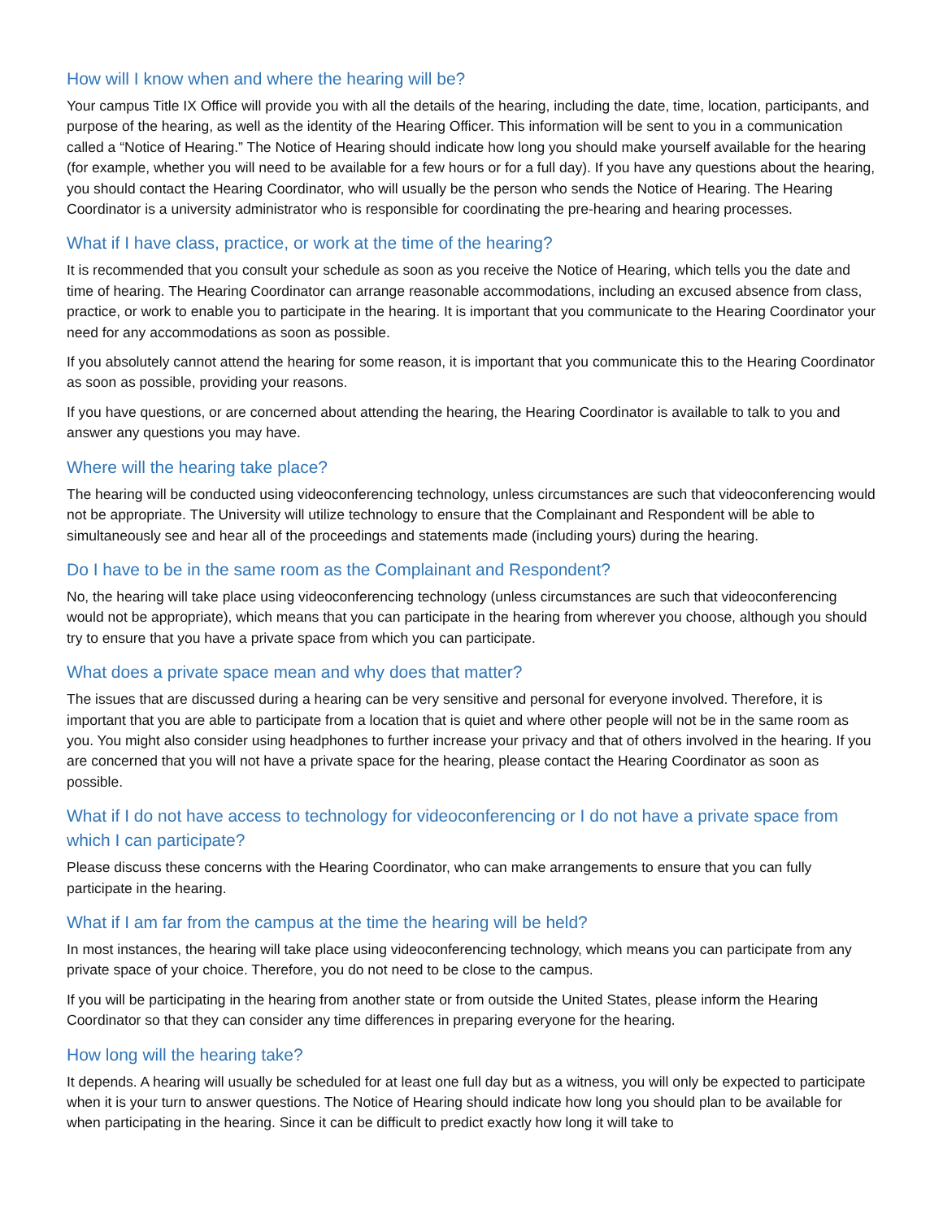How will I know when and where the hearing will be?
Your campus Title IX Office will provide you with all the details of the hearing, including the date, time, location, participants, and purpose of the hearing, as well as the identity of the Hearing Officer. This information will be sent to you in a communication called a “Notice of Hearing.” The Notice of Hearing should indicate how long you should make yourself available for the hearing (for example, whether you will need to be available for a few hours or for a full day). If you have any questions about the hearing, you should contact the Hearing Coordinator, who will usually be the person who sends the Notice of Hearing. The Hearing Coordinator is a university administrator who is responsible for coordinating the pre-hearing and hearing processes.
What if I have class, practice, or work at the time of the hearing?
It is recommended that you consult your schedule as soon as you receive the Notice of Hearing, which tells you the date and time of hearing. The Hearing Coordinator can arrange reasonable accommodations, including an excused absence from class, practice, or work to enable you to participate in the hearing. It is important that you communicate to the Hearing Coordinator your need for any accommodations as soon as possible.
If you absolutely cannot attend the hearing for some reason, it is important that you communicate this to the Hearing Coordinator as soon as possible, providing your reasons.
If you have questions, or are concerned about attending the hearing, the Hearing Coordinator is available to talk to you and answer any questions you may have.
Where will the hearing take place?
The hearing will be conducted using videoconferencing technology, unless circumstances are such that videoconferencing would not be appropriate. The University will utilize technology to ensure that the Complainant and Respondent will be able to simultaneously see and hear all of the proceedings and statements made (including yours) during the hearing.
Do I have to be in the same room as the Complainant and Respondent?
No, the hearing will take place using videoconferencing technology (unless circumstances are such that videoconferencing would not be appropriate), which means that you can participate in the hearing from wherever you choose, although you should try to ensure that you have a private space from which you can participate.
What does a private space mean and why does that matter?
The issues that are discussed during a hearing can be very sensitive and personal for everyone involved. Therefore, it is important that you are able to participate from a location that is quiet and where other people will not be in the same room as you. You might also consider using headphones to further increase your privacy and that of others involved in the hearing. If you are concerned that you will not have a private space for the hearing, please contact the Hearing Coordinator as soon as possible.
What if I do not have access to technology for videoconferencing or I do not have a private space from which I can participate?
Please discuss these concerns with the Hearing Coordinator, who can make arrangements to ensure that you can fully participate in the hearing.
What if I am far from the campus at the time the hearing will be held?
In most instances, the hearing will take place using videoconferencing technology, which means you can participate from any private space of your choice. Therefore, you do not need to be close to the campus.
If you will be participating in the hearing from another state or from outside the United States, please inform the Hearing Coordinator so that they can consider any time differences in preparing everyone for the hearing.
How long will the hearing take?
It depends. A hearing will usually be scheduled for at least one full day but as a witness, you will only be expected to participate when it is your turn to answer questions. The Notice of Hearing should indicate how long you should plan to be available for when participating in the hearing. Since it can be difficult to predict exactly how long it will take to